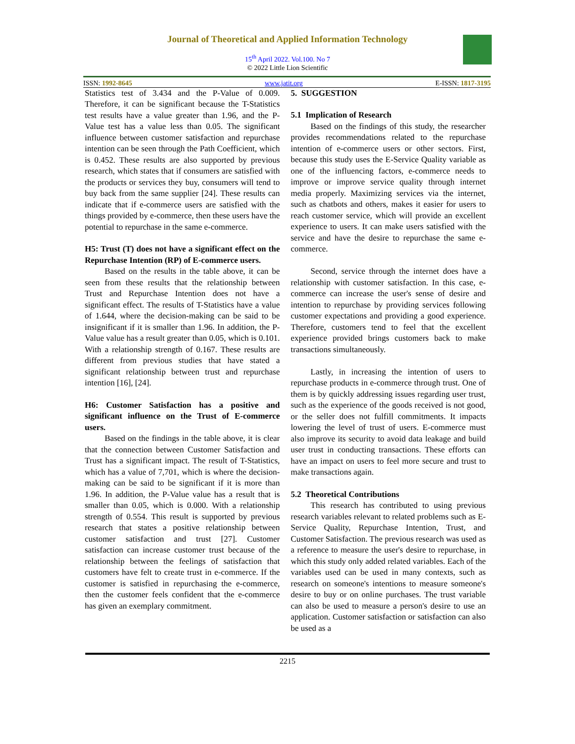Journal of Theoretical and Applied Information Technology
15<sup>th</sup> April 2022. Vol.100. No 7
© 2022 Little Lion Scientific
ISSN: 1992-8645 www.jatit.org E-ISSN: 1817-3195
Statistics test of 3.434 and the P-Value of 0.009. Therefore, it can be significant because the T-Statistics test results have a value greater than 1.96, and the P-Value test has a value less than 0.05. The significant influence between customer satisfaction and repurchase intention can be seen through the Path Coefficient, which is 0.452. These results are also supported by previous research, which states that if consumers are satisfied with the products or services they buy, consumers will tend to buy back from the same supplier [24]. These results can indicate that if e-commerce users are satisfied with the things provided by e-commerce, then these users have the potential to repurchase in the same e-commerce.
H5: Trust (T) does not have a significant effect on the Repurchase Intention (RP) of E-commerce users.
Based on the results in the table above, it can be seen from these results that the relationship between Trust and Repurchase Intention does not have a significant effect. The results of T-Statistics have a value of 1.644, where the decision-making can be said to be insignificant if it is smaller than 1.96. In addition, the P-Value value has a result greater than 0.05, which is 0.101. With a relationship strength of 0.167. These results are different from previous studies that have stated a significant relationship between trust and repurchase intention [16], [24].
H6: Customer Satisfaction has a positive and significant influence on the Trust of E-commerce users.
Based on the findings in the table above, it is clear that the connection between Customer Satisfaction and Trust has a significant impact. The result of T-Statistics, which has a value of 7,701, which is where the decision-making can be said to be significant if it is more than 1.96. In addition, the P-Value value has a result that is smaller than 0.05, which is 0.000. With a relationship strength of 0.554. This result is supported by previous research that states a positive relationship between customer satisfaction and trust [27]. Customer satisfaction can increase customer trust because of the relationship between the feelings of satisfaction that customers have felt to create trust in e-commerce. If the customer is satisfied in repurchasing the e-commerce, then the customer feels confident that the e-commerce has given an exemplary commitment.
5. SUGGESTION
5.1 Implication of Research
Based on the findings of this study, the researcher provides recommendations related to the repurchase intention of e-commerce users or other sectors. First, because this study uses the E-Service Quality variable as one of the influencing factors, e-commerce needs to improve or improve service quality through internet media properly. Maximizing services via the internet, such as chatbots and others, makes it easier for users to reach customer service, which will provide an excellent experience to users. It can make users satisfied with the service and have the desire to repurchase the same e-commerce.
Second, service through the internet does have a relationship with customer satisfaction. In this case, e-commerce can increase the user's sense of desire and intention to repurchase by providing services following customer expectations and providing a good experience. Therefore, customers tend to feel that the excellent experience provided brings customers back to make transactions simultaneously.
Lastly, in increasing the intention of users to repurchase products in e-commerce through trust. One of them is by quickly addressing issues regarding user trust, such as the experience of the goods received is not good, or the seller does not fulfill commitments. It impacts lowering the level of trust of users. E-commerce must also improve its security to avoid data leakage and build user trust in conducting transactions. These efforts can have an impact on users to feel more secure and trust to make transactions again.
5.2 Theoretical Contributions
This research has contributed to using previous research variables relevant to related problems such as E-Service Quality, Repurchase Intention, Trust, and Customer Satisfaction. The previous research was used as a reference to measure the user's desire to repurchase, in which this study only added related variables. Each of the variables used can be used in many contexts, such as research on someone's intentions to measure someone's desire to buy or on online purchases. The trust variable can also be used to measure a person's desire to use an application. Customer satisfaction or satisfaction can also be used as a
2215